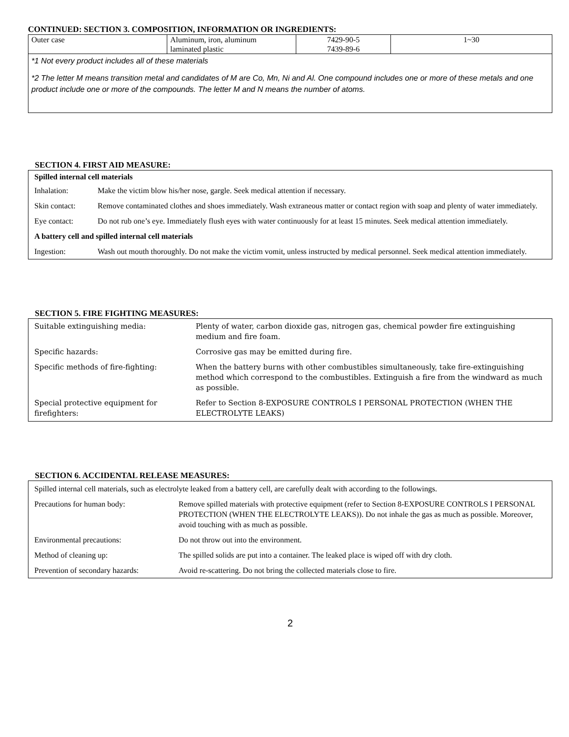CONTINUED: SECTION 3. COMPOSITION, INFORMATION OR INGREDIENTS:
| Outer case | Aluminum, iron, aluminum laminated plastic | 7429-90-5 7439-89-6 | 1~30 |
*1 Not every product includes all of these materials
*2 The letter M means transition metal and candidates of M are Co, Mn, Ni and Al. One compound includes one or more of these metals and one product include one or more of the compounds. The letter M and N means the number of atoms.
SECTION 4. FIRST AID MEASURE:
| Spilled internal cell materials | |
| Inhalation: | Make the victim blow his/her nose, gargle. Seek medical attention if necessary. |
| Skin contact: | Remove contaminated clothes and shoes immediately. Wash extraneous matter or contact region with soap and plenty of water immediately. |
| Eye contact: | Do not rub one’s eye. Immediately flush eyes with water continuously for at least 15 minutes. Seek medical attention immediately. |
| A battery cell and spilled internal cell materials | |
| Ingestion: | Wash out mouth thoroughly. Do not make the victim vomit, unless instructed by medical personnel. Seek medical attention immediately. |
SECTION 5. FIRE FIGHTING MEASURES:
| Suitable extinguishing media: | Plenty of water, carbon dioxide gas, nitrogen gas, chemical powder fire extinguishing medium and fire foam. |
| Specific hazards: | Corrosive gas may be emitted during fire. |
| Specific methods of fire-fighting: | When the battery burns with other combustibles simultaneously, take fire-extinguishing method which correspond to the combustibles. Extinguish a fire from the windward as much as possible. |
| Special protective equipment for firefighters: | Refer to Section 8-EXPOSURE CONTROLS I PERSONAL PROTECTION (WHEN THE ELECTROLYTE LEAKS) |
SECTION 6. ACCIDENTAL RELEASE MEASURES:
| Spilled internal cell materials, such as electrolyte leaked from a battery cell, are carefully dealt with according to the followings. | |
| Precautions for human body: | Remove spilled materials with protective equipment (refer to Section 8-EXPOSURE CONTROLS I PERSONAL PROTECTION (WHEN THE ELECTROLYTE LEAKS)). Do not inhale the gas as much as possible. Moreover, avoid touching with as much as possible. |
| Environmental precautions: | Do not throw out into the environment. |
| Method of cleaning up: | The spilled solids are put into a container. The leaked place is wiped off with dry cloth. |
| Prevention of secondary hazards: | Avoid re-scattering. Do not bring the collected materials close to fire. |
2